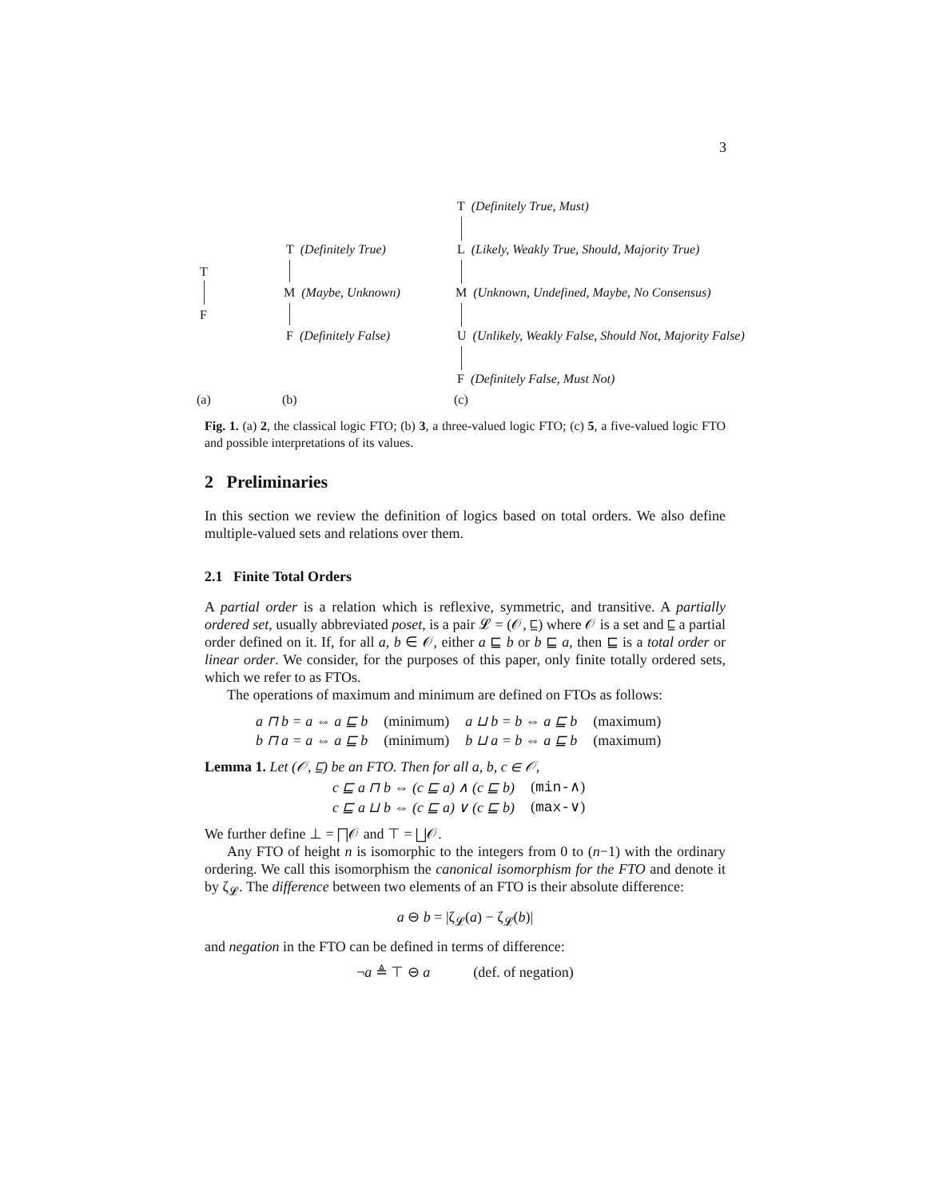3
T
F
T (Definitely True)
M (Maybe, Unknown)
F (Definitely False)
T (Definitely True, Must)
L (Likely, Weakly True, Should, Majority True)
M (Unknown, Undefined, Maybe, No Consensus)
U (Unlikely, Weakly False, Should Not, Majority False)
F (Definitely False, Must Not)
(a) (b) (c)
Fig. 1. (a) 2, the classical logic FTO; (b) 3, a three-valued logic FTO; (c) 5, a five-valued logic FTO and possible interpretations of its values.
2 Preliminaries
In this section we review the definition of logics based on total orders. We also define multiple-valued sets and relations over them.
2.1 Finite Total Orders
A partial order is a relation which is reflexive, symmetric, and transitive. A partially ordered set, usually abbreviated poset, is a pair 𝓛 = (𝒪, ⊑) where 𝒪 is a set and ⊑ a partial order defined on it. If, for all a, b ∈ 𝒪, either a ⊑ b or b ⊑ a, then ⊑ is a total order or linear order. We consider, for the purposes of this paper, only finite totally ordered sets, which we refer to as FTOs.
The operations of maximum and minimum are defined on FTOs as follows:
| a ⊓ b = a ⇔ a ⊑ b | (minimum) | a ⊔ b = b ⇔ a ⊑ b | (maximum) |
| b ⊓ a = a ⇔ a ⊑ b | (minimum) | b ⊔ a = b ⇔ a ⊑ b | (maximum) |
Lemma 1. Let (𝒪, ⊑) be an FTO. Then for all a, b, c ∈ 𝒪,
| c ⊑ a ⊓ b ⇔ (c ⊑ a) ∧ (c ⊑ b) | ( min- ∧) |
| c ⊑ a ⊔ b ⇔ (c ⊑ a) ∨ (c ⊑ b) | ( max- ∨) |
We further define ⊥ = ⨅𝒪 and ⊤ = ⨆𝒪.
Any FTO of height n is isomorphic to the integers from 0 to (n−1) with the ordinary ordering. We call this isomorphism the canonical isomorphism for the FTO and denote it by ζ<sub>𝓛</sub>. The difference between two elements of an FTO is their absolute difference:
a ⊖ b = |ζ<sub>𝓛</sub>(a) − ζ<sub>𝓛</sub>(b)|
and negation in the FTO can be defined in terms of difference:
¬a ≜ ⊤ ⊖ a (def. of negation)